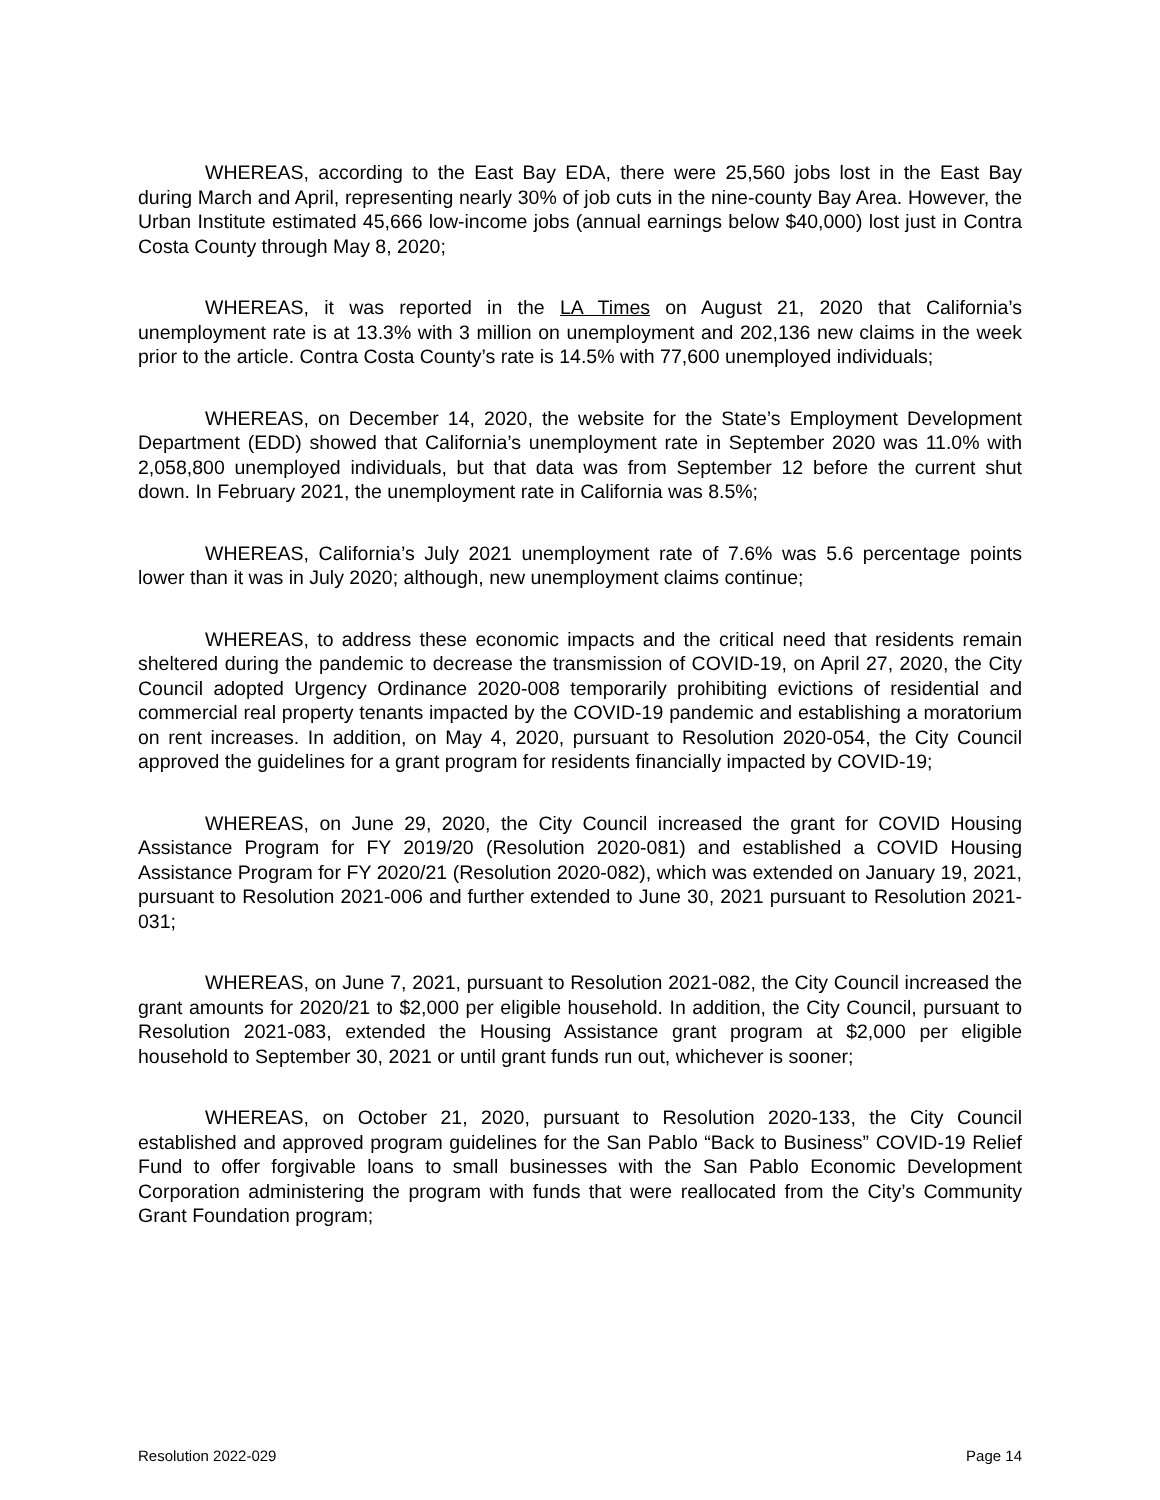WHEREAS, according to the East Bay EDA, there were 25,560 jobs lost in the East Bay during March and April, representing nearly 30% of job cuts in the nine-county Bay Area. However, the Urban Institute estimated 45,666 low-income jobs (annual earnings below $40,000) lost just in Contra Costa County through May 8, 2020;
WHEREAS, it was reported in the LA Times on August 21, 2020 that California’s unemployment rate is at 13.3% with 3 million on unemployment and 202,136 new claims in the week prior to the article. Contra Costa County’s rate is 14.5% with 77,600 unemployed individuals;
WHEREAS, on December 14, 2020, the website for the State’s Employment Development Department (EDD) showed that California’s unemployment rate in September 2020 was 11.0% with 2,058,800 unemployed individuals, but that data was from September 12 before the current shut down. In February 2021, the unemployment rate in California was 8.5%;
WHEREAS, California’s July 2021 unemployment rate of 7.6% was 5.6 percentage points lower than it was in July 2020; although, new unemployment claims continue;
WHEREAS, to address these economic impacts and the critical need that residents remain sheltered during the pandemic to decrease the transmission of COVID-19, on April 27, 2020, the City Council adopted Urgency Ordinance 2020-008 temporarily prohibiting evictions of residential and commercial real property tenants impacted by the COVID-19 pandemic and establishing a moratorium on rent increases. In addition, on May 4, 2020, pursuant to Resolution 2020-054, the City Council approved the guidelines for a grant program for residents financially impacted by COVID-19;
WHEREAS, on June 29, 2020, the City Council increased the grant for COVID Housing Assistance Program for FY 2019/20 (Resolution 2020-081) and established a COVID Housing Assistance Program for FY 2020/21 (Resolution 2020-082), which was extended on January 19, 2021, pursuant to Resolution 2021-006 and further extended to June 30, 2021 pursuant to Resolution 2021-031;
WHEREAS, on June 7, 2021, pursuant to Resolution 2021-082, the City Council increased the grant amounts for 2020/21 to $2,000 per eligible household. In addition, the City Council, pursuant to Resolution 2021-083, extended the Housing Assistance grant program at $2,000 per eligible household to September 30, 2021 or until grant funds run out, whichever is sooner;
WHEREAS, on October 21, 2020, pursuant to Resolution 2020-133, the City Council established and approved program guidelines for the San Pablo “Back to Business” COVID-19 Relief Fund to offer forgivable loans to small businesses with the San Pablo Economic Development Corporation administering the program with funds that were reallocated from the City’s Community Grant Foundation program;
Resolution 2022-029 Page 14